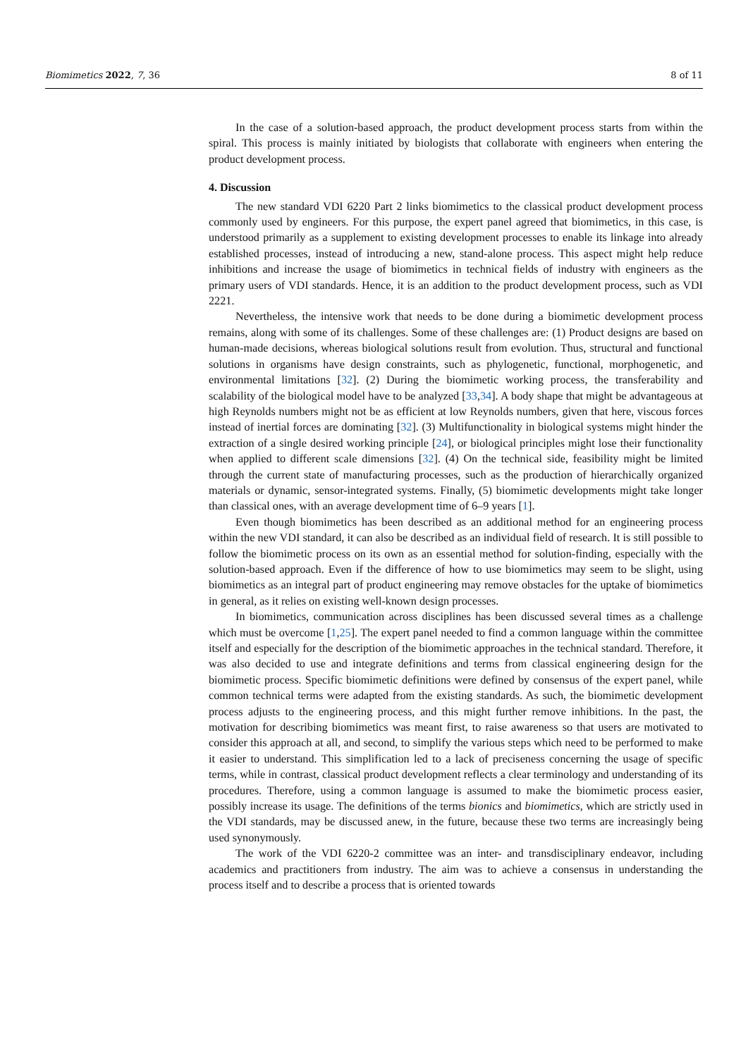Biomimetics 2022, 7, 36 8 of 11
In the case of a solution-based approach, the product development process starts from within the spiral. This process is mainly initiated by biologists that collaborate with engineers when entering the product development process.
4. Discussion
The new standard VDI 6220 Part 2 links biomimetics to the classical product development process commonly used by engineers. For this purpose, the expert panel agreed that biomimetics, in this case, is understood primarily as a supplement to existing development processes to enable its linkage into already established processes, instead of introducing a new, stand-alone process. This aspect might help reduce inhibitions and increase the usage of biomimetics in technical fields of industry with engineers as the primary users of VDI standards. Hence, it is an addition to the product development process, such as VDI 2221.
Nevertheless, the intensive work that needs to be done during a biomimetic development process remains, along with some of its challenges. Some of these challenges are: (1) Product designs are based on human-made decisions, whereas biological solutions result from evolution. Thus, structural and functional solutions in organisms have design constraints, such as phylogenetic, functional, morphogenetic, and environmental limitations [32]. (2) During the biomimetic working process, the transferability and scalability of the biological model have to be analyzed [33,34]. A body shape that might be advantageous at high Reynolds numbers might not be as efficient at low Reynolds numbers, given that here, viscous forces instead of inertial forces are dominating [32]. (3) Multifunctionality in biological systems might hinder the extraction of a single desired working principle [24], or biological principles might lose their functionality when applied to different scale dimensions [32]. (4) On the technical side, feasibility might be limited through the current state of manufacturing processes, such as the production of hierarchically organized materials or dynamic, sensor-integrated systems. Finally, (5) biomimetic developments might take longer than classical ones, with an average development time of 6–9 years [1].
Even though biomimetics has been described as an additional method for an engineering process within the new VDI standard, it can also be described as an individual field of research. It is still possible to follow the biomimetic process on its own as an essential method for solution-finding, especially with the solution-based approach. Even if the difference of how to use biomimetics may seem to be slight, using biomimetics as an integral part of product engineering may remove obstacles for the uptake of biomimetics in general, as it relies on existing well-known design processes.
In biomimetics, communication across disciplines has been discussed several times as a challenge which must be overcome [1,25]. The expert panel needed to find a common language within the committee itself and especially for the description of the biomimetic approaches in the technical standard. Therefore, it was also decided to use and integrate definitions and terms from classical engineering design for the biomimetic process. Specific biomimetic definitions were defined by consensus of the expert panel, while common technical terms were adapted from the existing standards. As such, the biomimetic development process adjusts to the engineering process, and this might further remove inhibitions. In the past, the motivation for describing biomimetics was meant first, to raise awareness so that users are motivated to consider this approach at all, and second, to simplify the various steps which need to be performed to make it easier to understand. This simplification led to a lack of preciseness concerning the usage of specific terms, while in contrast, classical product development reflects a clear terminology and understanding of its procedures. Therefore, using a common language is assumed to make the biomimetic process easier, possibly increase its usage. The definitions of the terms bionics and biomimetics, which are strictly used in the VDI standards, may be discussed anew, in the future, because these two terms are increasingly being used synonymously.
The work of the VDI 6220-2 committee was an inter- and transdisciplinary endeavor, including academics and practitioners from industry. The aim was to achieve a consensus in understanding the process itself and to describe a process that is oriented towards